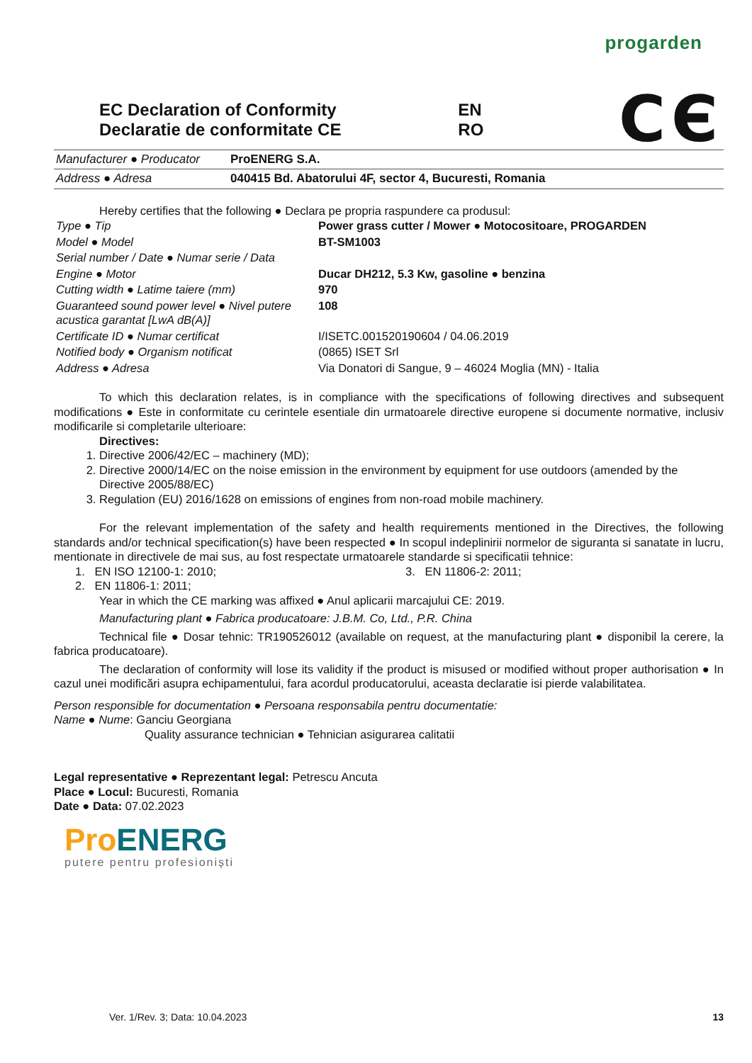progarden
EC Declaration of Conformity
Declaratie de conformitate CE
EN
RO
CЄ
| Manufacturer ● Producator | ProENERG S.A. |
| Address ● Adresa | 040415 Bd. Abatorului 4F, sector 4, Bucuresti, Romania |
Hereby certifies that the following ● Declara pe propria raspundere ca produsul:
| Type ● Tip | Power grass cutter / Mower ● Motocositoare, PROGARDEN |
| Model ● Model | BT-SM1003 |
| Serial number / Date ● Numar serie / Data | |
| Engine ● Motor | Ducar DH212, 5.3 Kw, gasoline ● benzina |
| Cutting width ● Latime taiere (mm) | 970 |
| Guaranteed sound power level ● Nivel putere acustica garantat [LwA dB(A)] | 108 |
| Certificate ID ● Numar certificat | I/ISETC.001520190604 / 04.06.2019 |
| Notified body ● Organism notificat | (0865) ISET Srl |
| Address ● Adresa | Via Donatori di Sangue, 9 – 46024 Moglia (MN) - Italia |
To which this declaration relates, is in compliance with the specifications of following directives and subsequent modifications ● Este in conformitate cu cerintele esentiale din urmatoarele directive europene si documente normative, inclusiv modificarile si completarile ulterioare:
Directives:
1. Directive 2006/42/EC – machinery (MD);
2. Directive 2000/14/EC on the noise emission in the environment by equipment for use outdoors (amended by the Directive 2005/88/EC)
3. Regulation (EU) 2016/1628 on emissions of engines from non-road mobile machinery.
For the relevant implementation of the safety and health requirements mentioned in the Directives, the following standards and/or technical specification(s) have been respected ● In scopul indeplinirii normelor de siguranta si sanatate in lucru, mentionate in directivele de mai sus, au fost respectate urmatoarele standarde si specificatii tehnice:
1. EN ISO 12100-1: 2010;
2. EN 11806-1: 2011;
3. EN 11806-2: 2011;
Year in which the CE marking was affixed ● Anul aplicarii marcajului CE: 2019.
Manufacturing plant ● Fabrica producatoare: J.B.M. Co, Ltd., P.R. China
Technical file ● Dosar tehnic: TR190526012 (available on request, at the manufacturing plant ● disponibil la cerere, la fabrica producatoare).
The declaration of conformity will lose its validity if the product is misused or modified without proper authorisation ● In cazul unei modificări asupra echipamentului, fara acordul producatorului, aceasta declaratie isi pierde valabilitatea.
Person responsible for documentation ● Persoana responsabila pentru documentatie:
Name ● Nume: Ganciu Georgiana
Quality assurance technician ● Tehnician asigurarea calitatii
Legal representative ● Reprezentant legal: Petrescu Ancuta
Place ● Locul: Bucuresti, Romania
Date ● Data: 07.02.2023
Pro ENERG
putere pentru profesioniști
Ver. 1/Rev. 3; Data: 10.04.2023 13